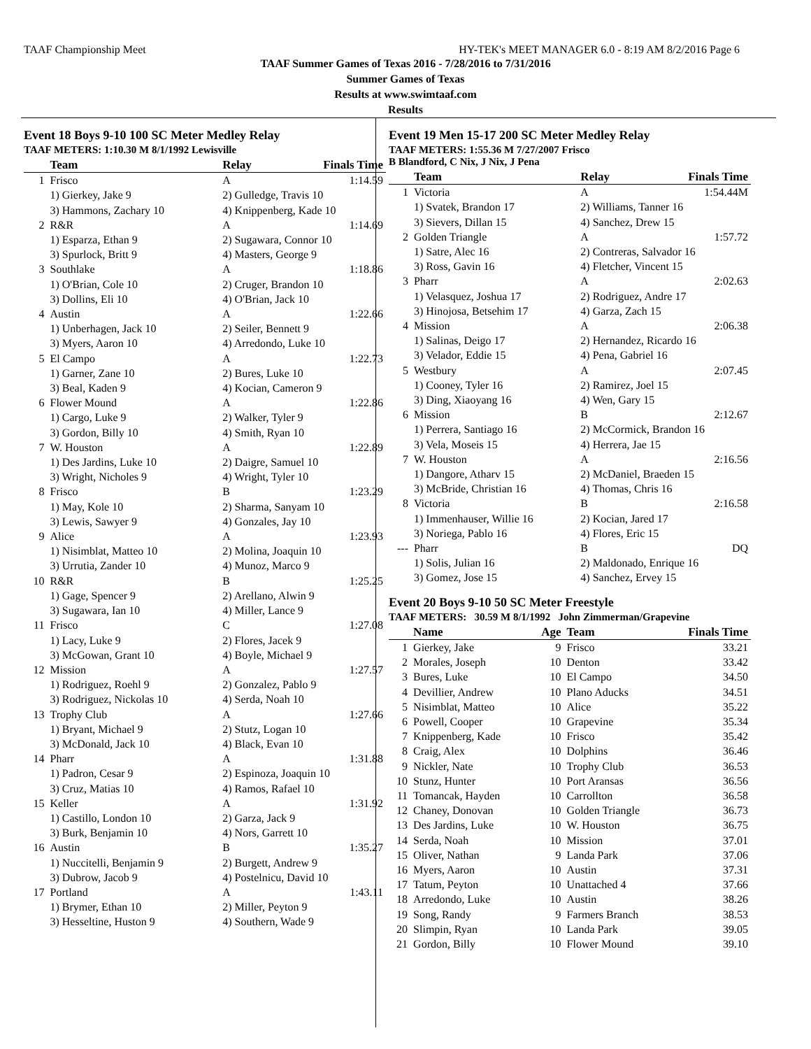TAAF Championship Meet HY-TEK's MEET MANAGER 6.0 - 8:19 AM 8/2/2016 Page 6
TAAF Summer Games of Texas 2016 - 7/28/2016 to 7/31/2016
Summer Games of Texas
Results at www.swimtaaf.com
Results
Event 18 Boys 9-10 100 SC Meter Medley Relay
TAAF METERS: 1:10.30 M 8/1/1992 Lewisville
| | Team | Relay | Finals Time |
| --- | --- | --- | --- |
| 1 | Frisco | A | 1:14.59 |
| | 1) Gierkey, Jake 9 | 2) Gulledge, Travis 10 | |
| | 3) Hammons, Zachary 10 | 4) Knippenberg, Kade 10 | |
| 2 | R&R | A | 1:14.69 |
| | 1) Esparza, Ethan 9 | 2) Sugawara, Connor 10 | |
| | 3) Spurlock, Britt 9 | 4) Masters, George 9 | |
| 3 | Southlake | A | 1:18.86 |
| | 1) O'Brian, Cole 10 | 2) Cruger, Brandon 10 | |
| | 3) Dollins, Eli 10 | 4) O'Brian, Jack 10 | |
| 4 | Austin | A | 1:22.66 |
| | 1) Unberhagen, Jack 10 | 2) Seiler, Bennett 9 | |
| | 3) Myers, Aaron 10 | 4) Arredondo, Luke 10 | |
| 5 | El Campo | A | 1:22.73 |
| | 1) Garner, Zane 10 | 2) Bures, Luke 10 | |
| | 3) Beal, Kaden 9 | 4) Kocian, Cameron 9 | |
| 6 | Flower Mound | A | 1:22.86 |
| | 1) Cargo, Luke 9 | 2) Walker, Tyler 9 | |
| | 3) Gordon, Billy 10 | 4) Smith, Ryan 10 | |
| 7 | W. Houston | A | 1:22.89 |
| | 1) Des Jardins, Luke 10 | 2) Daigre, Samuel 10 | |
| | 3) Wright, Nicholes 9 | 4) Wright, Tyler 10 | |
| 8 | Frisco | B | 1:23.29 |
| | 1) May, Kole 10 | 2) Sharma, Sanyam 10 | |
| | 3) Lewis, Sawyer 9 | 4) Gonzales, Jay 10 | |
| 9 | Alice | A | 1:23.93 |
| | 1) Nisimblat, Matteo 10 | 2) Molina, Joaquin 10 | |
| | 3) Urrutia, Zander 10 | 4) Munoz, Marco 9 | |
| 10 | R&R | B | 1:25.25 |
| | 1) Gage, Spencer 9 | 2) Arellano, Alwin 9 | |
| | 3) Sugawara, Ian 10 | 4) Miller, Lance 9 | |
| 11 | Frisco | C | 1:27.08 |
| | 1) Lacy, Luke 9 | 2) Flores, Jacek 9 | |
| | 3) McGowan, Grant 10 | 4) Boyle, Michael 9 | |
| 12 | Mission | A | 1:27.57 |
| | 1) Rodriguez, Roehl 9 | 2) Gonzalez, Pablo 9 | |
| | 3) Rodriguez, Nickolas 10 | 4) Serda, Noah 10 | |
| 13 | Trophy Club | A | 1:27.66 |
| | 1) Bryant, Michael 9 | 2) Stutz, Logan 10 | |
| | 3) McDonald, Jack 10 | 4) Black, Evan 10 | |
| 14 | Pharr | A | 1:31.88 |
| | 1) Padron, Cesar 9 | 2) Espinoza, Joaquin 10 | |
| | 3) Cruz, Matias 10 | 4) Ramos, Rafael 10 | |
| 15 | Keller | A | 1:31.92 |
| | 1) Castillo, London 10 | 2) Garza, Jack 9 | |
| | 3) Burk, Benjamin 10 | 4) Nors, Garrett 10 | |
| 16 | Austin | B | 1:35.27 |
| | 1) Nuccitelli, Benjamin 9 | 2) Burgett, Andrew 9 | |
| | 3) Dubrow, Jacob 9 | 4) Postelnicu, David 10 | |
| 17 | Portland | A | 1:43.11 |
| | 1) Brymer, Ethan 10 | 2) Miller, Peyton 9 | |
| | 3) Hesseltine, Huston 9 | 4) Southern, Wade 9 | |
Event 19 Men 15-17 200 SC Meter Medley Relay
TAAF METERS: 1:55.36 M 7/27/2007 Frisco
B Blandford, C Nix, J Nix, J Pena
| | Team | Relay | Finals Time |
| --- | --- | --- | --- |
| 1 | Victoria | A | 1:54.44M |
| | 1) Svatek, Brandon 17 | 2) Williams, Tanner 16 | |
| | 3) Sievers, Dillan 15 | 4) Sanchez, Drew 15 | |
| 2 | Golden Triangle | A | 1:57.72 |
| | 1) Satre, Alec 16 | 2) Contreras, Salvador 16 | |
| | 3) Ross, Gavin 16 | 4) Fletcher, Vincent 15 | |
| 3 | Pharr | A | 2:02.63 |
| | 1) Velasquez, Joshua 17 | 2) Rodriguez, Andre 17 | |
| | 3) Hinojosa, Betsehim 17 | 4) Garza, Zach 15 | |
| 4 | Mission | A | 2:06.38 |
| | 1) Salinas, Deigo 17 | 2) Hernandez, Ricardo 16 | |
| | 3) Velador, Eddie 15 | 4) Pena, Gabriel 16 | |
| 5 | Westbury | A | 2:07.45 |
| | 1) Cooney, Tyler 16 | 2) Ramirez, Joel 15 | |
| | 3) Ding, Xiaoyang 16 | 4) Wen, Gary 15 | |
| 6 | Mission | B | 2:12.67 |
| | 1) Perrera, Santiago 16 | 2) McCormick, Brandon 16 | |
| | 3) Vela, Moseis 15 | 4) Herrera, Jae 15 | |
| 7 | W. Houston | A | 2:16.56 |
| | 1) Dangore, Atharv 15 | 2) McDaniel, Braeden 15 | |
| | 3) McBride, Christian 16 | 4) Thomas, Chris 16 | |
| 8 | Victoria | B | 2:16.58 |
| | 1) Immenhauser, Willie 16 | 2) Kocian, Jared 17 | |
| | 3) Noriega, Pablo 16 | 4) Flores, Eric 15 | |
| --- | Pharr | B | DQ |
| | 1) Solis, Julian 16 | 2) Maldonado, Enrique 16 | |
| | 3) Gomez, Jose 15 | 4) Sanchez, Ervey 15 | |
Event 20 Boys 9-10 50 SC Meter Freestyle
TAAF METERS: 30.59 M 8/1/1992 John Zimmerman/Grapevine
| | Name | Age | Team | Finals Time |
| --- | --- | --- | --- | --- |
| 1 | Gierkey, Jake | 9 | Frisco | 33.21 |
| 2 | Morales, Joseph | 10 | Denton | 33.42 |
| 3 | Bures, Luke | 10 | El Campo | 34.50 |
| 4 | Devillier, Andrew | 10 | Plano Aducks | 34.51 |
| 5 | Nisimblat, Matteo | 10 | Alice | 35.22 |
| 6 | Powell, Cooper | 10 | Grapevine | 35.34 |
| 7 | Knippenberg, Kade | 10 | Frisco | 35.42 |
| 8 | Craig, Alex | 10 | Dolphins | 36.46 |
| 9 | Nickler, Nate | 10 | Trophy Club | 36.53 |
| 10 | Stunz, Hunter | 10 | Port Aransas | 36.56 |
| 11 | Tomancak, Hayden | 10 | Carrollton | 36.58 |
| 12 | Chaney, Donovan | 10 | Golden Triangle | 36.73 |
| 13 | Des Jardins, Luke | 10 | W. Houston | 36.75 |
| 14 | Serda, Noah | 10 | Mission | 37.01 |
| 15 | Oliver, Nathan | 9 | Landa Park | 37.06 |
| 16 | Myers, Aaron | 10 | Austin | 37.31 |
| 17 | Tatum, Peyton | 10 | Unattached 4 | 37.66 |
| 18 | Arredondo, Luke | 10 | Austin | 38.26 |
| 19 | Song, Randy | 9 | Farmers Branch | 38.53 |
| 20 | Slimpin, Ryan | 10 | Landa Park | 39.05 |
| 21 | Gordon, Billy | 10 | Flower Mound | 39.10 |